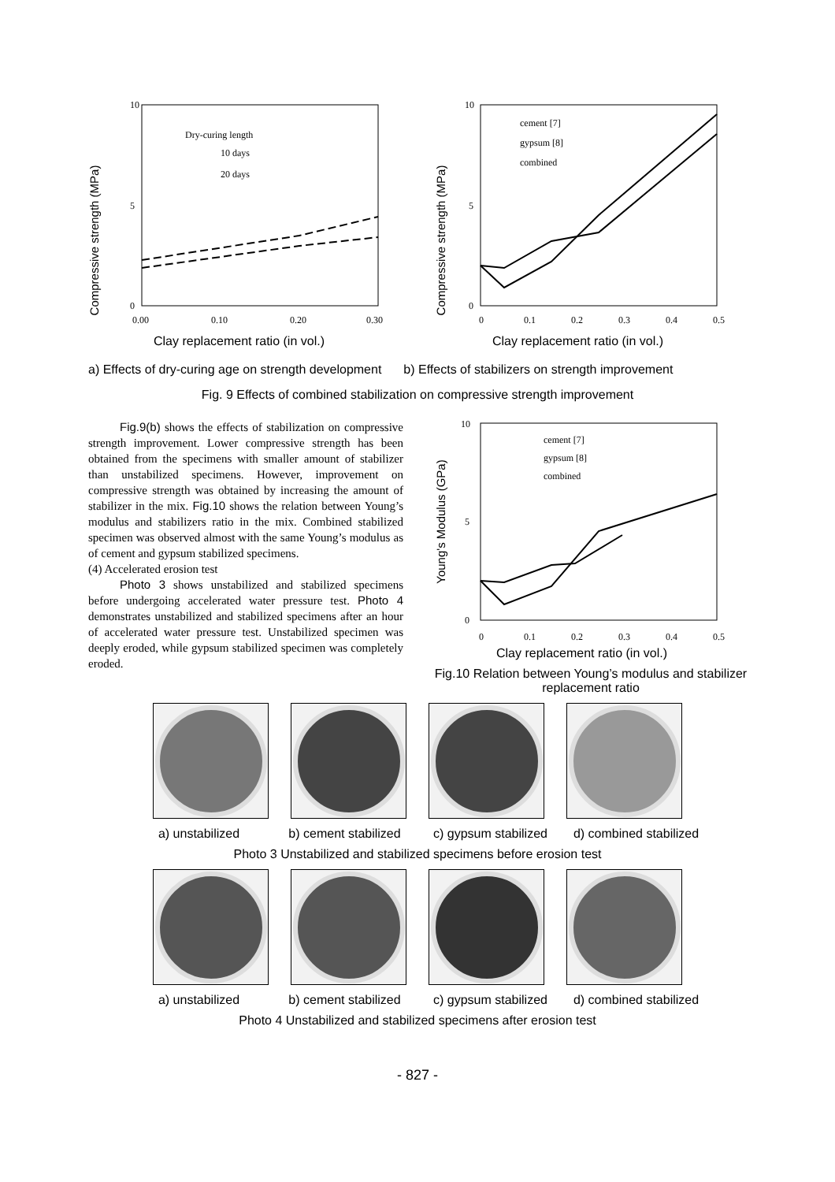Compressive strength (MPa)
10
0
5
0.00
0.10
0.20
0.30
Dry-curing length
10 days
20 days
Clay replacement ratio (in vol.)
Compressive strength (MPa)
10
0
5
0
0.1
0.2
0.3
0.4
0.5
cement [7]
gypsum [8]
combined
Clay replacement ratio (in vol.)
a) Effects of dry-curing age on strength development b) Effects of stabilizers on strength improvement
Fig. 9 Effects of combined stabilization on compressive strength improvement
Fig.9(b) shows the effects of stabilization on compressive strength improvement. Lower compressive strength has been obtained from the specimens with smaller amount of stabilizer than unstabilized specimens. However, improvement on compressive strength was obtained by increasing the amount of stabilizer in the mix. Fig.10 shows the relation between Young’s modulus and stabilizers ratio in the mix. Combined stabilized specimen was observed almost with the same Young’s modulus as of cement and gypsum stabilized specimens.
(4) Accelerated erosion test
Photo 3 shows unstabilized and stabilized specimens before undergoing accelerated water pressure test. Photo 4 demonstrates unstabilized and stabilized specimens after an hour of accelerated water pressure test. Unstabilized specimen was deeply eroded, while gypsum stabilized specimen was completely eroded.
Young's Modulus (GPa)
10
0
5
0
0.1
0.2
0.3
0.4
0.5
cement [7]
gypsum [8]
combined
Clay replacement ratio (in vol.)
Fig.10 Relation between Young’s modulus and stabilizer replacement ratio
a) unstabilized b) cement stabilized c) gypsum stabilized d) combined stabilized
Photo 3 Unstabilized and stabilized specimens before erosion test
a) unstabilized b) cement stabilized c) gypsum stabilized d) combined stabilized
Photo 4 Unstabilized and stabilized specimens after erosion test
- 827 -